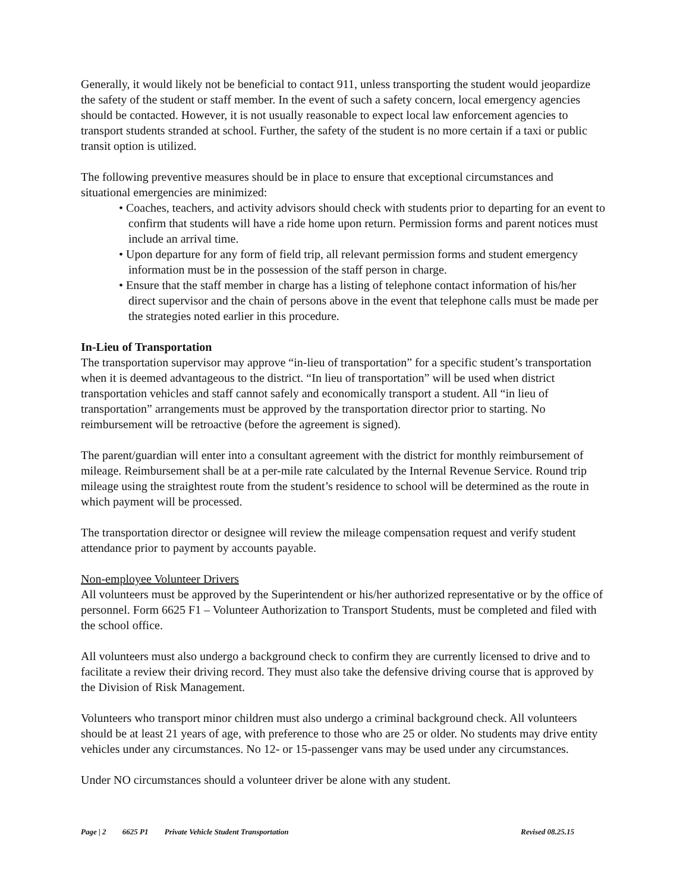Generally, it would likely not be beneficial to contact 911, unless transporting the student would jeopardize the safety of the student or staff member. In the event of such a safety concern, local emergency agencies should be contacted. However, it is not usually reasonable to expect local law enforcement agencies to transport students stranded at school. Further, the safety of the student is no more certain if a taxi or public transit option is utilized.
The following preventive measures should be in place to ensure that exceptional circumstances and situational emergencies are minimized:
• Coaches, teachers, and activity advisors should check with students prior to departing for an event to confirm that students will have a ride home upon return. Permission forms and parent notices must include an arrival time.
• Upon departure for any form of field trip, all relevant permission forms and student emergency information must be in the possession of the staff person in charge.
• Ensure that the staff member in charge has a listing of telephone contact information of his/her direct supervisor and the chain of persons above in the event that telephone calls must be made per the strategies noted earlier in this procedure.
In-Lieu of Transportation
The transportation supervisor may approve “in-lieu of transportation” for a specific student’s transportation when it is deemed advantageous to the district. “In lieu of transportation” will be used when district transportation vehicles and staff cannot safely and economically transport a student. All “in lieu of transportation” arrangements must be approved by the transportation director prior to starting. No reimbursement will be retroactive (before the agreement is signed).
The parent/guardian will enter into a consultant agreement with the district for monthly reimbursement of mileage. Reimbursement shall be at a per-mile rate calculated by the Internal Revenue Service. Round trip mileage using the straightest route from the student’s residence to school will be determined as the route in which payment will be processed.
The transportation director or designee will review the mileage compensation request and verify student attendance prior to payment by accounts payable.
Non-employee Volunteer Drivers
All volunteers must be approved by the Superintendent or his/her authorized representative or by the office of personnel. Form 6625 F1 – Volunteer Authorization to Transport Students, must be completed and filed with the school office.
All volunteers must also undergo a background check to confirm they are currently licensed to drive and to facilitate a review their driving record. They must also take the defensive driving course that is approved by the Division of Risk Management.
Volunteers who transport minor children must also undergo a criminal background check. All volunteers should be at least 21 years of age, with preference to those who are 25 or older. No students may drive entity vehicles under any circumstances. No 12- or 15-passenger vans may be used under any circumstances.
Under NO circumstances should a volunteer driver be alone with any student.
Page | 2 6625 P1 Private Vehicle Student Transportation
Revised 08.25.15